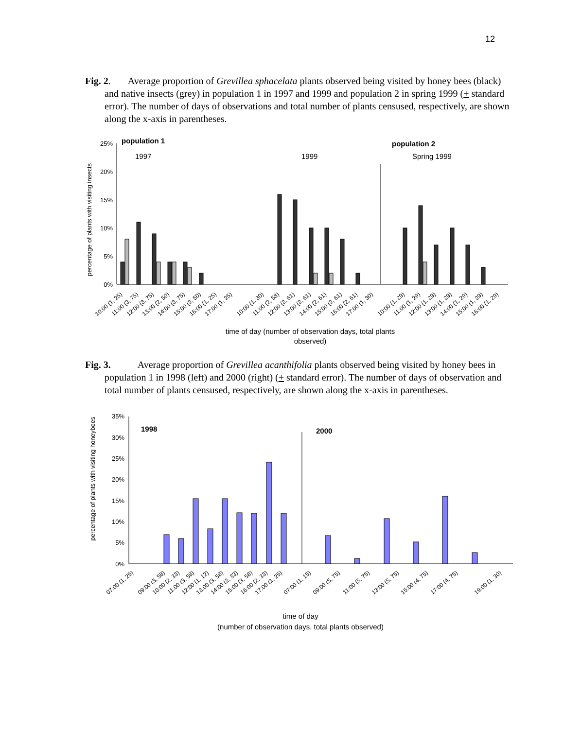12
Fig. 2. Average proportion of Grevillea sphacelata plants observed being visited by honey bees (black) and native insects (grey) in population 1 in 1997 and 1999 and population 2 in spring 1999 (+ standard error). The number of days of observations and total number of plants censused, respectively, are shown along the x-axis in parentheses.
percentage of plants with visiting insects
25%
20%
15%
10%
5%
0%
population 1
population 2
1997
1999
Spring 1999
10:00 (1, 25)
11:00 (3, 75)
12:00 (3, 75)
13:00 (2, 50)
14:00 (3, 75)
15:00 (2, 50)
16:00 (1, 25)
17:00 (1, 25)
10:00 (1, 30)
11:00 (2, 58)
12:00 (2, 61)
13:00 (2, 61)
14:00 (2, 61)
15:00 (2, 61)
16:00 (2, 61)
17:00 (1, 30)
10:00 (1, 29)
11:00 (1, 29)
12:00 (1, 29)
13:00 (1, 29)
14:00 (1, 29)
15:00 (1, 29)
16:00 (1, 29)
time of day (number of observation days, total plants
observed)
Fig. 3. Average proportion of Grevillea acanthifolia plants observed being visited by honey bees in population 1 in 1998 (left) and 2000 (right) (+ standard error). The number of days of observation and total number of plants censused, respectively, are shown along the x-axis in parentheses.
percentage of plants with visiting honeybees
35%
30%
25%
20%
15%
10%
5%
0%
1998
2000
07:00 (1, 25)
09:00 (3, 58)
10:00 (2, 33)
11:00 (3, 58)
12:00 (1, 12)
13:00 (3, 58)
14:00 (2, 33)
15:00 (3, 58)
16:00 (2, 33)
17:00 (1, 25)
07:00 (1, 15)
09:00 (5, 75)
11:00 (5, 75)
13:00 (5, 75)
15:00 (4, 75)
17:00 (4, 75)
19:00 (1, 30)
time of day
(number of observation days, total plants observed)